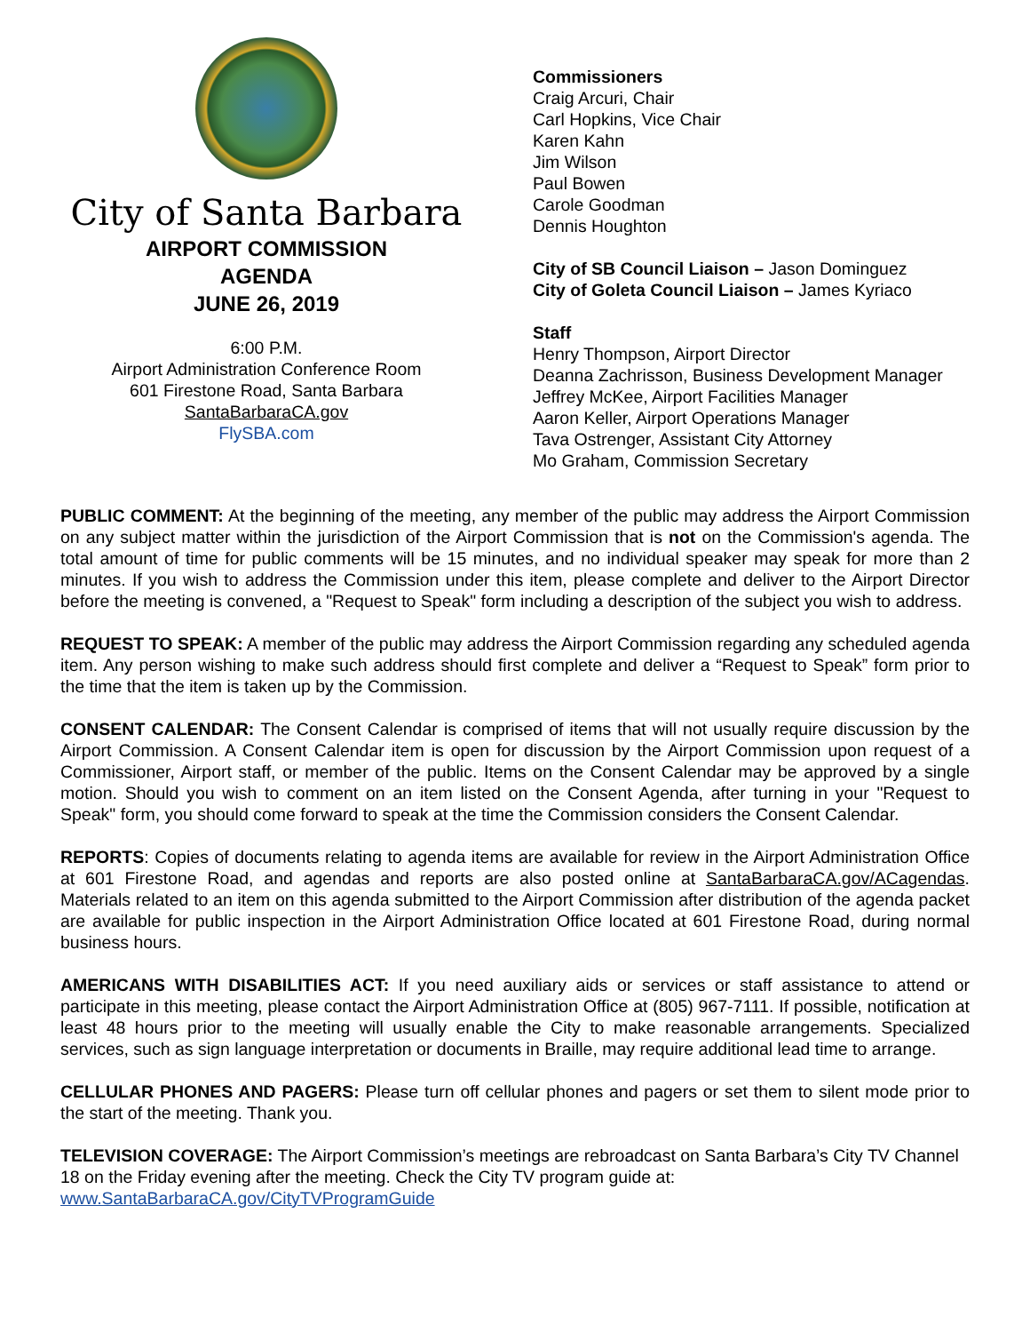City of Santa Barbara
AIRPORT COMMISSION
AGENDA
JUNE 26, 2019
6:00 P.M.
Airport Administration Conference Room
601 Firestone Road, Santa Barbara
SantaBarbaraCA.gov
FlySBA.com
Commissioners
Craig Arcuri, Chair
Carl Hopkins, Vice Chair
Karen Kahn
Jim Wilson
Paul Bowen
Carole Goodman
Dennis Houghton
City of SB Council Liaison – Jason Dominguez
City of Goleta Council Liaison – James Kyriaco
Staff
Henry Thompson, Airport Director
Deanna Zachrisson, Business Development Manager
Jeffrey McKee, Airport Facilities Manager
Aaron Keller, Airport Operations Manager
Tava Ostrenger, Assistant City Attorney
Mo Graham, Commission Secretary
PUBLIC COMMENT: At the beginning of the meeting, any member of the public may address the Airport Commission on any subject matter within the jurisdiction of the Airport Commission that is not on the Commission's agenda. The total amount of time for public comments will be 15 minutes, and no individual speaker may speak for more than 2 minutes. If you wish to address the Commission under this item, please complete and deliver to the Airport Director before the meeting is convened, a "Request to Speak" form including a description of the subject you wish to address.
REQUEST TO SPEAK: A member of the public may address the Airport Commission regarding any scheduled agenda item. Any person wishing to make such address should first complete and deliver a “Request to Speak” form prior to the time that the item is taken up by the Commission.
CONSENT CALENDAR: The Consent Calendar is comprised of items that will not usually require discussion by the Airport Commission. A Consent Calendar item is open for discussion by the Airport Commission upon request of a Commissioner, Airport staff, or member of the public. Items on the Consent Calendar may be approved by a single motion. Should you wish to comment on an item listed on the Consent Agenda, after turning in your "Request to Speak" form, you should come forward to speak at the time the Commission considers the Consent Calendar.
REPORTS: Copies of documents relating to agenda items are available for review in the Airport Administration Office at 601 Firestone Road, and agendas and reports are also posted online at SantaBarbaraCA.gov/ACagendas. Materials related to an item on this agenda submitted to the Airport Commission after distribution of the agenda packet are available for public inspection in the Airport Administration Office located at 601 Firestone Road, during normal business hours.
AMERICANS WITH DISABILITIES ACT: If you need auxiliary aids or services or staff assistance to attend or participate in this meeting, please contact the Airport Administration Office at (805) 967-7111. If possible, notification at least 48 hours prior to the meeting will usually enable the City to make reasonable arrangements. Specialized services, such as sign language interpretation or documents in Braille, may require additional lead time to arrange.
CELLULAR PHONES AND PAGERS: Please turn off cellular phones and pagers or set them to silent mode prior to the start of the meeting. Thank you.
TELEVISION COVERAGE: The Airport Commission’s meetings are rebroadcast on Santa Barbara’s City TV Channel 18 on the Friday evening after the meeting. Check the City TV program guide at:
www.SantaBarbaraCA.gov/CityTVProgramGuide